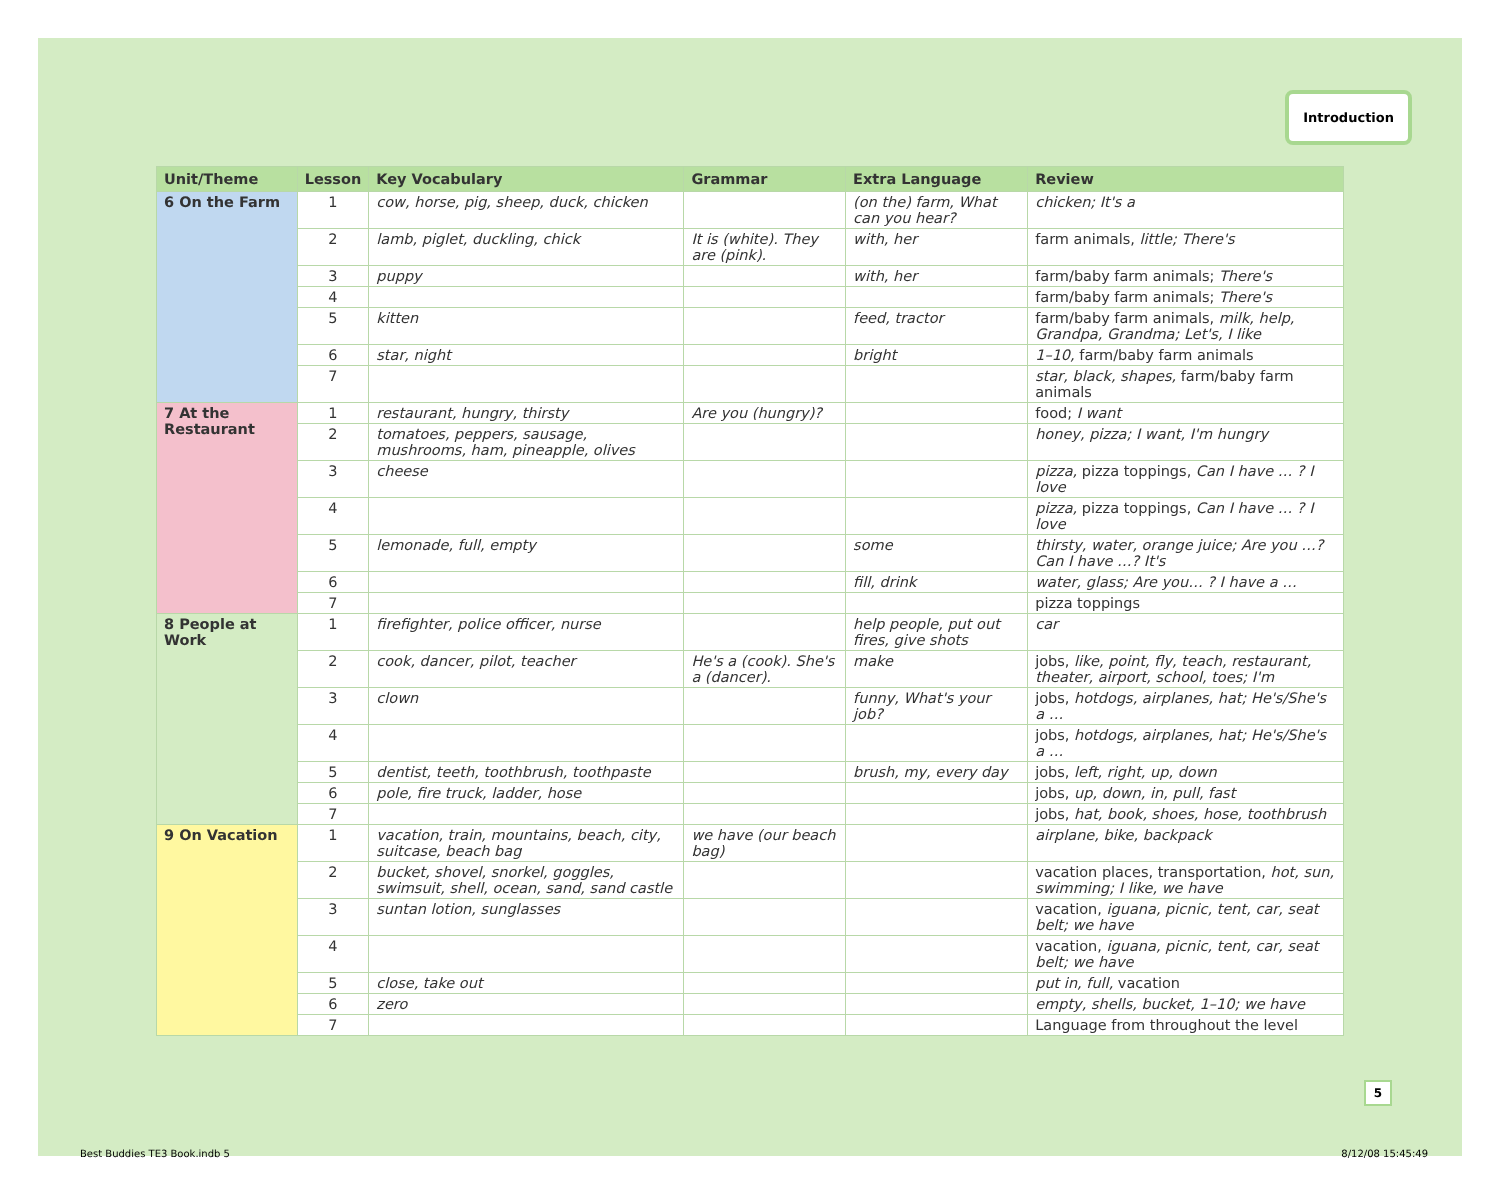Introduction
| Unit/Theme | Lesson | Key Vocabulary | Grammar | Extra Language | Review |
| --- | --- | --- | --- | --- | --- |
| 6 On the Farm | 1 | cow, horse, pig, sheep, duck, chicken | | (on the) farm, What can you hear? | chicken; It's a |
| | 2 | lamb, piglet, duckling, chick | It is (white). They are (pink). | with, her | farm animals, little; There's |
| | 3 | puppy | | with, her | farm/baby farm animals; There's |
| | 4 | | | | farm/baby farm animals; There's |
| | 5 | kitten | | feed, tractor | farm/baby farm animals, milk, help, Grandpa, Grandma; Let's, I like |
| | 6 | star, night | | bright | 1–10, farm/baby farm animals |
| | 7 | | | | star, black, shapes, farm/baby farm animals |
| 7 At the Restaurant | 1 | restaurant, hungry, thirsty | Are you (hungry)? | | food; I want |
| | 2 | tomatoes, peppers, sausage, mushrooms, ham, pineapple, olives | | | honey, pizza; I want, I'm hungry |
| | 3 | cheese | | | pizza, pizza toppings, Can I have … ? I love |
| | 4 | | | | pizza, pizza toppings, Can I have … ? I love |
| | 5 | lemonade, full, empty | | some | thirsty, water, orange juice; Are you …? Can I have …? It's |
| | 6 | | | fill, drink | water, glass; Are you… ? I have a … |
| | 7 | | | | pizza toppings |
| 8 People at Work | 1 | firefighter, police officer, nurse | | help people, put out fires, give shots | car |
| | 2 | cook, dancer, pilot, teacher | He's a (cook). She's a (dancer). | make | jobs, like, point, fly, teach, restaurant, theater, airport, school, toes; I'm |
| | 3 | clown | | funny, What's your job? | jobs, hotdogs, airplanes, hat; He's/She's a … |
| | 4 | | | | jobs, hotdogs, airplanes, hat; He's/She's a … |
| | 5 | dentist, teeth, toothbrush, toothpaste | | brush, my, every day | jobs, left, right, up, down |
| | 6 | pole, fire truck, ladder, hose | | | jobs, up, down, in, pull, fast |
| | 7 | | | | jobs, hat, book, shoes, hose, toothbrush |
| 9 On Vacation | 1 | vacation, train, mountains, beach, city, suitcase, beach bag | we have (our beach bag) | | airplane, bike, backpack |
| | 2 | bucket, shovel, snorkel, goggles, swimsuit, shell, ocean, sand, sand castle | | | vacation places, transportation, hot, sun, swimming; I like, we have |
| | 3 | suntan lotion, sunglasses | | | vacation, iguana, picnic, tent, car, seat belt; we have |
| | 4 | | | | vacation, iguana, picnic, tent, car, seat belt; we have |
| | 5 | close, take out | | | put in, full, vacation |
| | 6 | zero | | | empty, shells, bucket, 1–10; we have |
| | 7 | | | | Language from throughout the level |
5
Best Buddies TE3 Book.indb 5 8/12/08 15:45:49